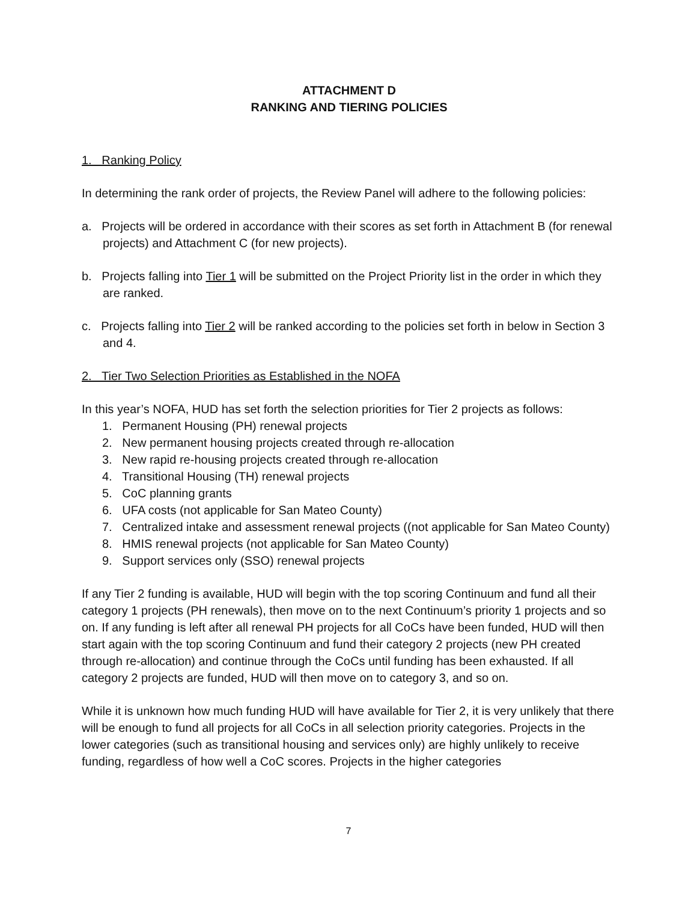ATTACHMENT D
RANKING AND TIERING POLICIES
1. Ranking Policy
In determining the rank order of projects, the Review Panel will adhere to the following policies:
a. Projects will be ordered in accordance with their scores as set forth in Attachment B (for renewal projects) and Attachment C (for new projects).
b. Projects falling into Tier 1 will be submitted on the Project Priority list in the order in which they are ranked.
c. Projects falling into Tier 2 will be ranked according to the policies set forth in below in Section 3 and 4.
2. Tier Two Selection Priorities as Established in the NOFA
In this year’s NOFA, HUD has set forth the selection priorities for Tier 2 projects as follows:
1. Permanent Housing (PH) renewal projects
2. New permanent housing projects created through re-allocation
3. New rapid re-housing projects created through re-allocation
4. Transitional Housing (TH) renewal projects
5. CoC planning grants
6. UFA costs (not applicable for San Mateo County)
7. Centralized intake and assessment renewal projects ((not applicable for San Mateo County)
8. HMIS renewal projects (not applicable for San Mateo County)
9. Support services only (SSO) renewal projects
If any Tier 2 funding is available, HUD will begin with the top scoring Continuum and fund all their category 1 projects (PH renewals), then move on to the next Continuum’s priority 1 projects and so on. If any funding is left after all renewal PH projects for all CoCs have been funded, HUD will then start again with the top scoring Continuum and fund their category 2 projects (new PH created through re-allocation) and continue through the CoCs until funding has been exhausted. If all category 2 projects are funded, HUD will then move on to category 3, and so on.
While it is unknown how much funding HUD will have available for Tier 2, it is very unlikely that there will be enough to fund all projects for all CoCs in all selection priority categories. Projects in the lower categories (such as transitional housing and services only) are highly unlikely to receive funding, regardless of how well a CoC scores. Projects in the higher categories
7